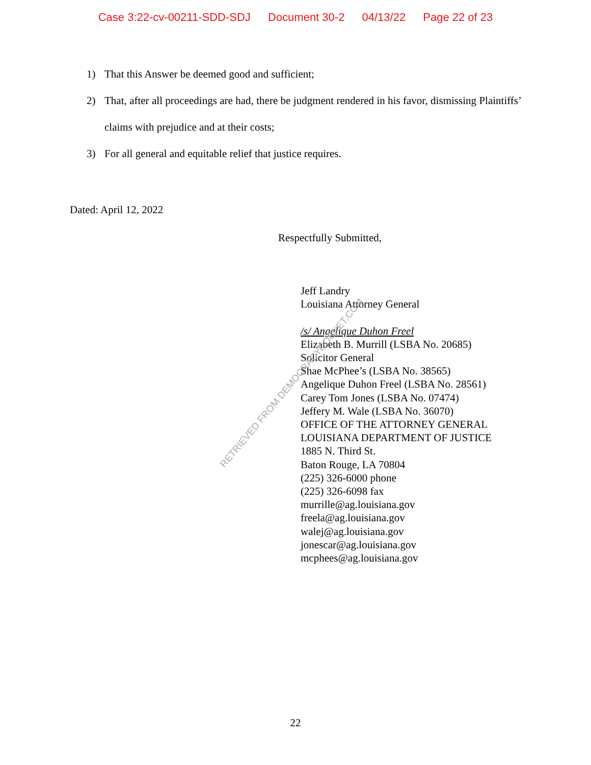Case 3:22-cv-00211-SDD-SDJ Document 30-2 04/13/22 Page 22 of 23
1) That this Answer be deemed good and sufficient;
2) That, after all proceedings are had, there be judgment rendered in his favor, dismissing Plaintiffs’ claims with prejudice and at their costs;
3) For all general and equitable relief that justice requires.
Dated: April 12, 2022
Respectfully Submitted,
Jeff Landry
Louisiana Attorney General
/s/ Angelique Duhon Freel
Elizabeth B. Murrill (LSBA No. 20685)
Solicitor General
Shae McPhee’s (LSBA No. 38565)
Angelique Duhon Freel (LSBA No. 28561)
Carey Tom Jones (LSBA No. 07474)
Jeffery M. Wale (LSBA No. 36070)
OFFICE OF THE ATTORNEY GENERAL
LOUISIANA DEPARTMENT OF JUSTICE
1885 N. Third St.
Baton Rouge, LA 70804
(225) 326-6000 phone
(225) 326-6098 fax
murrille@ag.louisiana.gov
freela@ag.louisiana.gov
walej@ag.louisiana.gov
jonescar@ag.louisiana.gov
mcphees@ag.louisiana.gov
RETRIEVED FROM DEMOCRACYDOCKET.COM
22